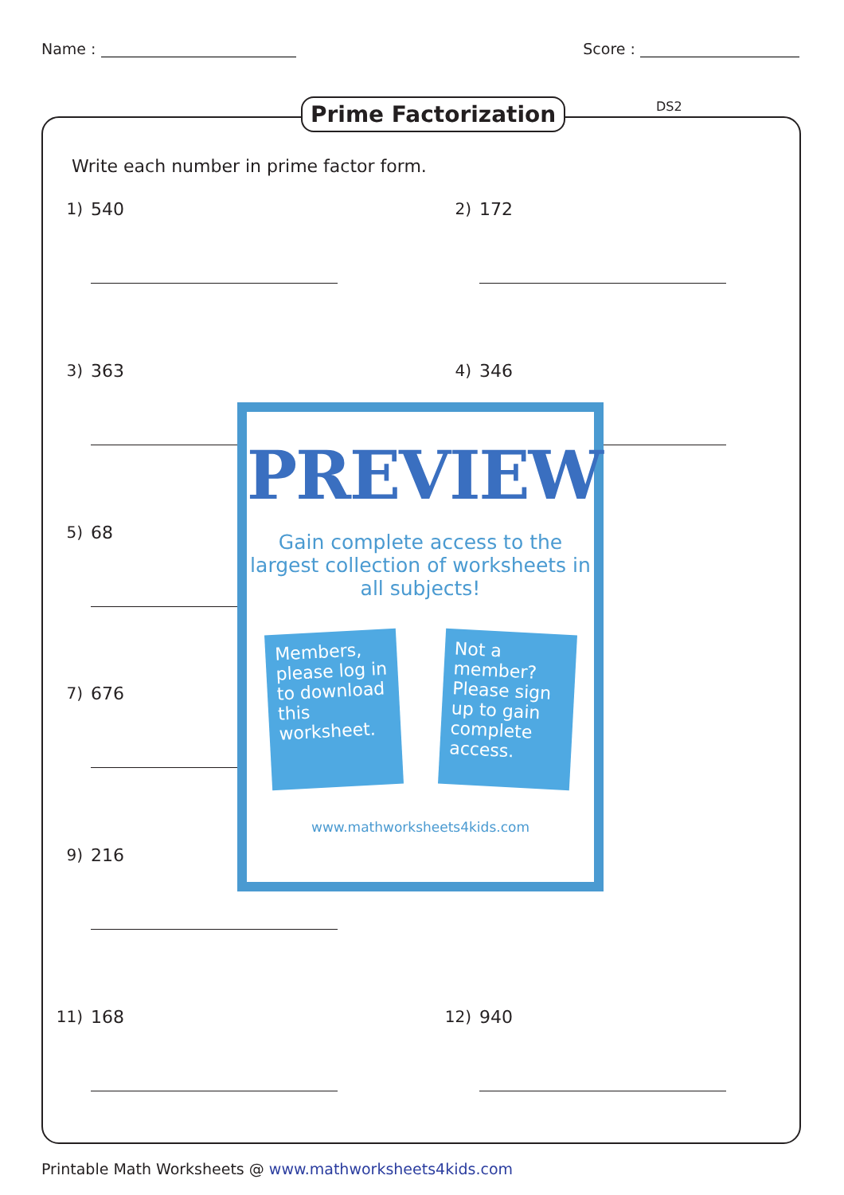Name : Score :
Prime Factorization DS2
Write each number in prime factor form.
1) 540 2) 172
3) 363 4) 346
5) 68
7) 676
9) 216
11) 168 12) 940
PREVIEW
Gain complete access to the largest collection of worksheets in all subjects!
Members, please log in to download this worksheet.
Not a member? Please sign up to gain complete access.
www.mathworksheets4kids.com
Printable Math Worksheets @ www.mathworksheets4kids.com